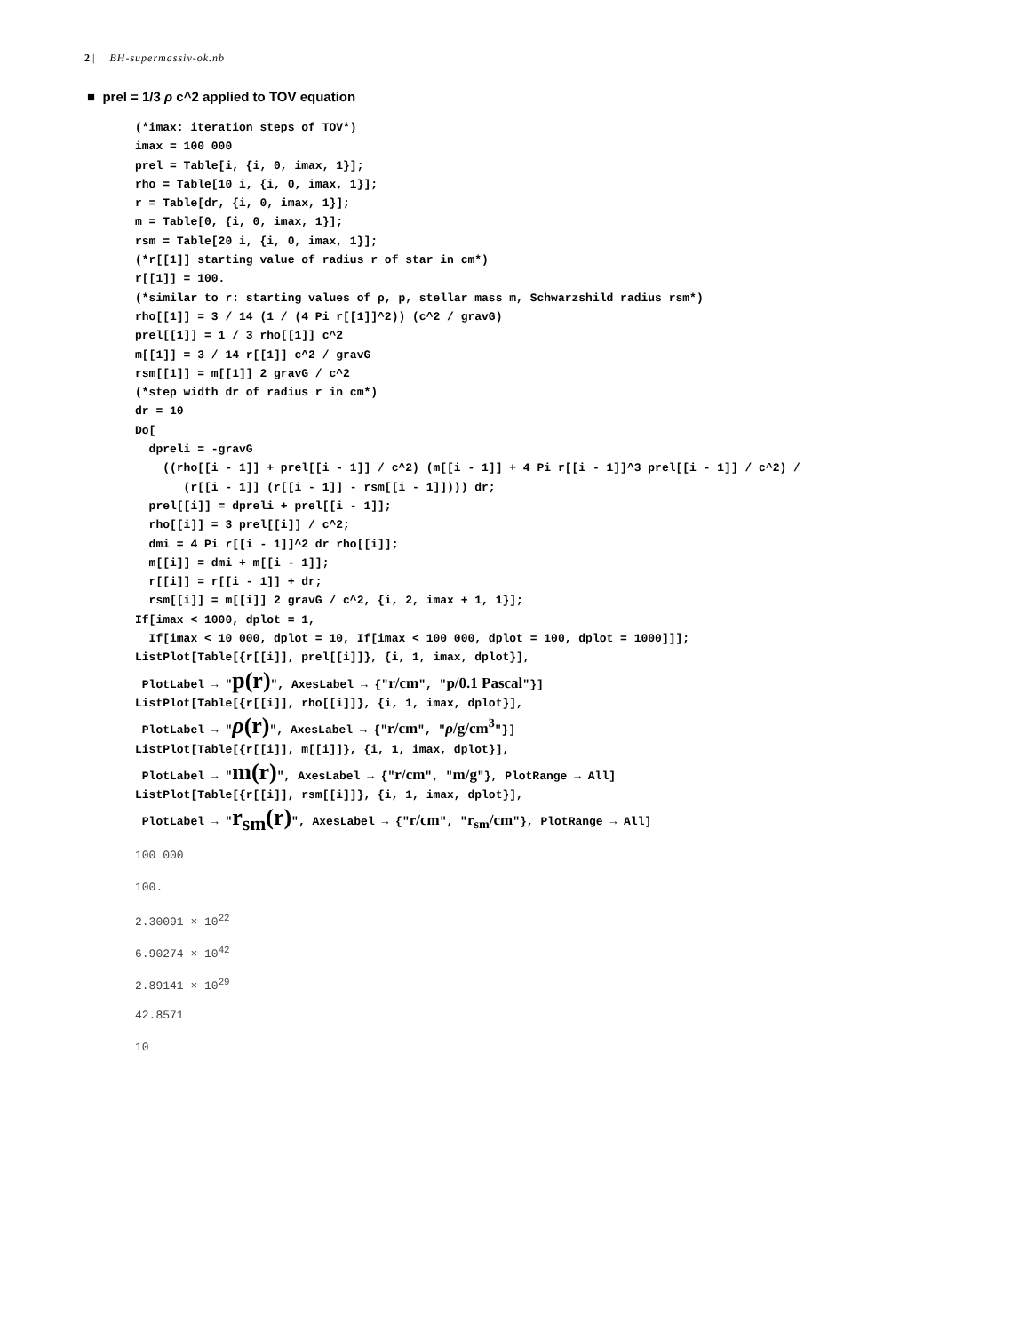2 | BH-supermassiv-ok.nb
■ prel = 1/3 ρ c^2 applied to TOV equation
(*imax: iteration steps of TOV*) imax = 100 000 prel = Table[i, {i, 0, imax, 1}]; rho = Table[10 i, {i, 0, imax, 1}]; r = Table[dr, {i, 0, imax, 1}]; m = Table[0, {i, 0, imax, 1}]; rsm = Table[20 i, {i, 0, imax, 1}]; (*r[[1]] starting value of radius r of star in cm*) r[[1]] = 100. (*similar to r: starting values of ρ, p, stellar mass m, Schwarzshild radius rsm*) rho[[1]] = 3 / 14 (1 / (4 Pi r[[1]]^2)) (c^2 / gravG) prel[[1]] = 1 / 3 rho[[1]] c^2 m[[1]] = 3 / 14 r[[1]] c^2 / gravG rsm[[1]] = m[[1]] 2 gravG / c^2 (*step width dr of radius r in cm*) dr = 10 Do[ dpreli = -gravG ((rho[[i - 1]] + prel[[i - 1]] / c^2) (m[[i - 1]] + 4 Pi r[[i - 1]]^3 prel[[i - 1]] / c^2) / (r[[i - 1]] (r[[i - 1]] - rsm[[i - 1]]))) dr; prel[[i]] = dpreli + prel[[i - 1]]; rho[[i]] = 3 prel[[i]] / c^2; dmi = 4 Pi r[[i - 1]]^2 dr rho[[i]]; m[[i]] = dmi + m[[i - 1]]; r[[i]] = r[[i - 1]] + dr; rsm[[i]] = m[[i]] 2 gravG / c^2, {i, 2, imax + 1, 1}]; If[imax < 1000, dplot = 1, If[imax < 10 000, dplot = 10, If[imax < 100 000, dplot = 100, dplot = 1000]]]; ListPlot[Table[{r[[i]], prel[[i]]}, {i, 1, imax, dplot}], PlotLabel → "p(r)", AxesLabel → {"r/cm", "p/0.1 Pascal"}] ListPlot[Table[{r[[i]], rho[[i]]}, {i, 1, imax, dplot}], PlotLabel → "ρ(r)", AxesLabel → {"r/cm", "ρ/g/cm<sup>3</sup>"}] ListPlot[Table[{r[[i]], m[[i]]}, {i, 1, imax, dplot}], PlotLabel → "m(r)", AxesLabel → {"r/cm", "m/g"}, PlotRange → All] ListPlot[Table[{r[[i]], rsm[[i]]}, {i, 1, imax, dplot}], PlotLabel → "r<sub>sm</sub>(r)", AxesLabel → {"r/cm", "r<sub>sm</sub>/cm"}, PlotRange → All]
100 000
100.
2.30091 × 10<sup>22</sup>
6.90274 × 10<sup>42</sup>
2.89141 × 10<sup>29</sup>
42.8571
10